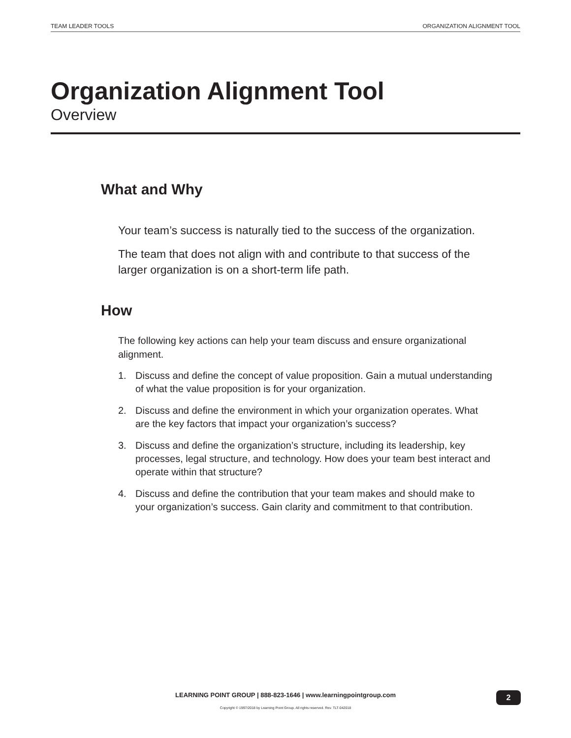TEAM LEADER TOOLS ORGANIZATION ALIGNMENT TOOL
Organization Alignment Tool
Overview
What and Why
Your team’s success is naturally tied to the success of the organization.
The team that does not align with and contribute to that success of the larger organization is on a short-term life path.
How
The following key actions can help your team discuss and ensure organizational alignment.
1. Discuss and define the concept of value proposition. Gain a mutual understanding of what the value proposition is for your organization.
2. Discuss and define the environment in which your organization operates. What are the key factors that impact your organization’s success?
3. Discuss and define the organization’s structure, including its leadership, key processes, legal structure, and technology. How does your team best interact and operate within that structure?
4. Discuss and define the contribution that your team makes and should make to your organization’s success. Gain clarity and commitment to that contribution.
LEARNING POINT GROUP | 888-823-1646 | www.learningpointgroup.com
2
Copyright © 1997/2018 by Learning Point Group. All rights reserved. Rev. TLT-042018